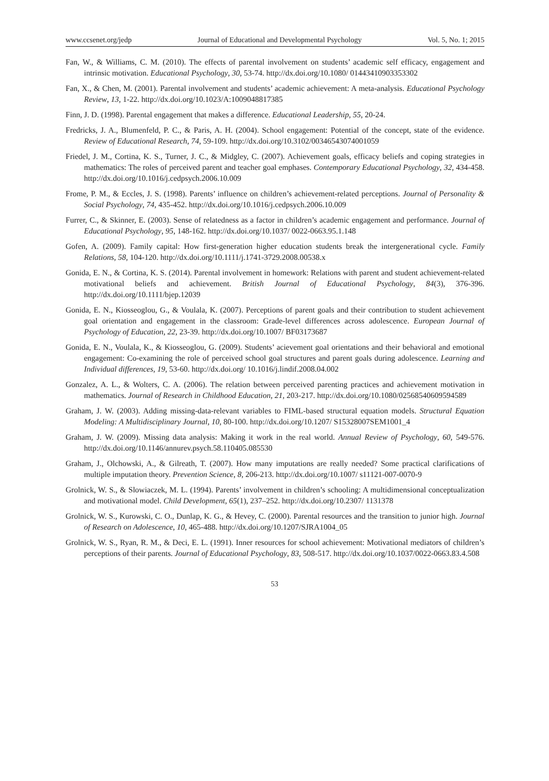www.ccsenet.org/jedp Journal of Educational and Developmental Psychology Vol. 5, No. 1; 2015
Fan, W., & Williams, C. M. (2010). The effects of parental involvement on students’ academic self efficacy, engagement and intrinsic motivation. Educational Psychology, 30, 53-74. http://dx.doi.org/10.1080/ 01443410903353302
Fan, X., & Chen, M. (2001). Parental involvement and students’ academic achievement: A meta-analysis. Educational Psychology Review, 13, 1-22. http://dx.doi.org/10.1023/A:1009048817385
Finn, J. D. (1998). Parental engagement that makes a difference. Educational Leadership, 55, 20-24.
Fredricks, J. A., Blumenfeld, P. C., & Paris, A. H. (2004). School engagement: Potential of the concept, state of the evidence. Review of Educational Research, 74, 59-109. http://dx.doi.org/10.3102/00346543074001059
Friedel, J. M., Cortina, K. S., Turner, J. C., & Midgley, C. (2007). Achievement goals, efficacy beliefs and coping strategies in mathematics: The roles of perceived parent and teacher goal emphases. Contemporary Educational Psychology, 32, 434-458. http://dx.doi.org/10.1016/j.cedpsych.2006.10.009
Frome, P. M., & Eccles, J. S. (1998). Parents’ influence on children’s achievement-related perceptions. Journal of Personality & Social Psychology, 74, 435-452. http://dx.doi.org/10.1016/j.cedpsych.2006.10.009
Furrer, C., & Skinner, E. (2003). Sense of relatedness as a factor in children’s academic engagement and performance. Journal of Educational Psychology, 95, 148-162. http://dx.doi.org/10.1037/ 0022-0663.95.1.148
Gofen, A. (2009). Family capital: How first-generation higher education students break the intergenerational cycle. Family Relations, 58, 104-120. http://dx.doi.org/10.1111/j.1741-3729.2008.00538.x
Gonida, E. N., & Cortina, K. S. (2014). Parental involvement in homework: Relations with parent and student achievement-related motivational beliefs and achievement. British Journal of Educational Psychology, 84(3), 376-396. http://dx.doi.org/10.1111/bjep.12039
Gonida, E. N., Kiosseoglou, G., & Voulala, K. (2007). Perceptions of parent goals and their contribution to student achievement goal orientation and engagement in the classroom: Grade-level differences across adolescence. European Journal of Psychology of Education, 22, 23-39. http://dx.doi.org/10.1007/ BF03173687
Gonida, E. N., Voulala, K., & Kiosseoglou, G. (2009). Students’ acievement goal orientations and their behavioral and emotional engagement: Co-examining the role of perceived school goal structures and parent goals during adolescence. Learning and Individual differences, 19, 53-60. http://dx.doi.org/ 10.1016/j.lindif.2008.04.002
Gonzalez, A. L., & Wolters, C. A. (2006). The relation between perceived parenting practices and achievement motivation in mathematics. Journal of Research in Childhood Education, 21, 203-217. http://dx.doi.org/10.1080/02568540609594589
Graham, J. W. (2003). Adding missing-data-relevant variables to FIML-based structural equation models. Structural Equation Modeling: A Multidisciplinary Journal, 10, 80-100. http://dx.doi.org/10.1207/ S15328007SEM1001_4
Graham, J. W. (2009). Missing data analysis: Making it work in the real world. Annual Review of Psychology, 60, 549-576. http://dx.doi.org/10.1146/annurev.psych.58.110405.085530
Graham, J., Olchowski, A., & Gilreath, T. (2007). How many imputations are really needed? Some practical clarifications of multiple imputation theory. Prevention Science, 8, 206-213. http://dx.doi.org/10.1007/ s11121-007-0070-9
Grolnick, W. S., & Slowiaczek, M. L. (1994). Parents’ involvement in children’s schooling: A multidimensional conceptualization and motivational model. Child Development, 65(1), 237–252. http://dx.doi.org/10.2307/ 1131378
Grolnick, W. S., Kurowski, C. O., Dunlap, K. G., & Hevey, C. (2000). Parental resources and the transition to junior high. Journal of Research on Adolescence, 10, 465-488. http://dx.doi.org/10.1207/SJRA1004_05
Grolnick, W. S., Ryan, R. M., & Deci, E. L. (1991). Inner resources for school achievement: Motivational mediators of children’s perceptions of their parents. Journal of Educational Psychology, 83, 508-517. http://dx.doi.org/10.1037/0022-0663.83.4.508
53